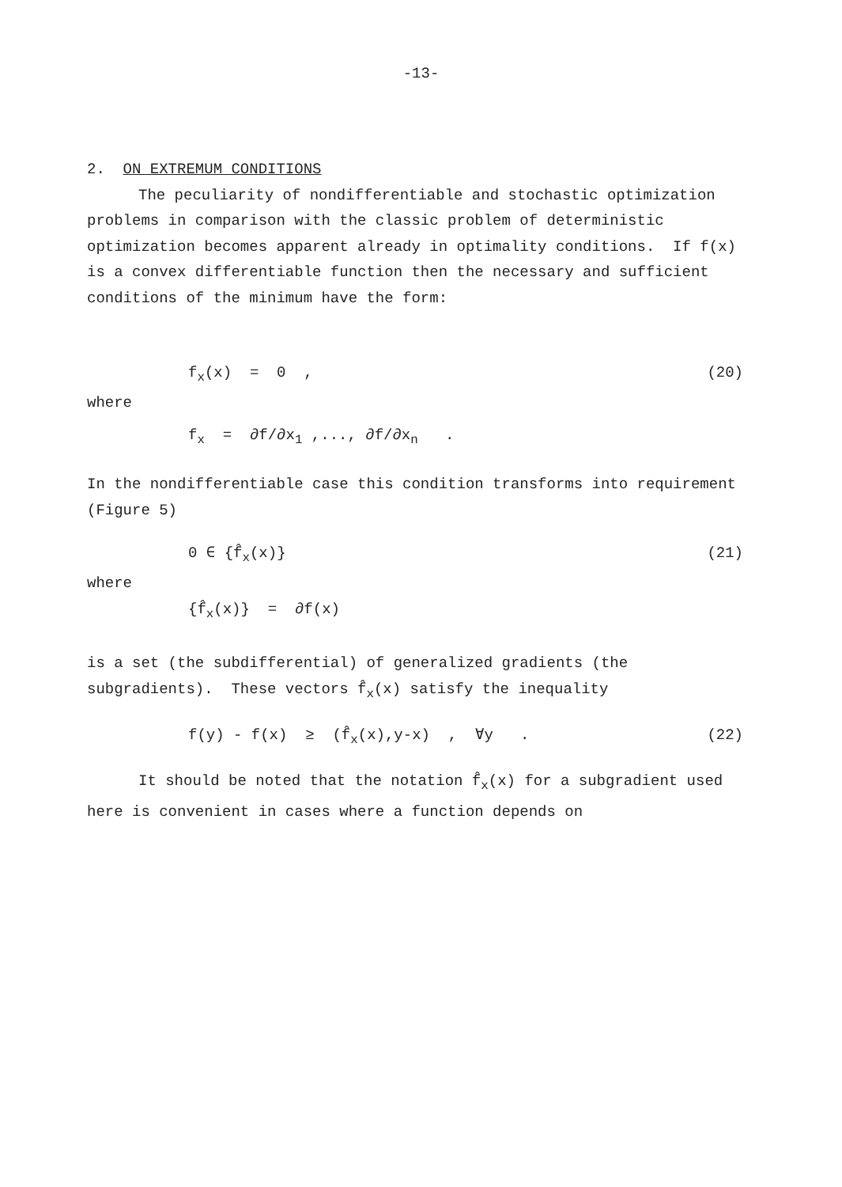-13-
2. ON EXTREMUM CONDITIONS
The peculiarity of nondifferentiable and stochastic optimization problems in comparison with the classic problem of deterministic optimization becomes apparent already in optimality conditions. If f(x) is a convex differentiable function then the necessary and sufficient conditions of the minimum have the form:
f<sub>x</sub>(x) = 0 , (20)
where
f<sub>x</sub> = ∂f/∂x<sub>1</sub> ,..., ∂f/∂x<sub>n</sub> .
In the nondifferentiable case this condition transforms into requirement (Figure 5)
0 ∈ {f̂<sub>x</sub>(x)} (21)
where
{f̂<sub>x</sub>(x)} = ∂f(x)
is a set (the subdifferential) of generalized gradients (the subgradients). These vectors f̂<sub>x</sub>(x) satisfy the inequality
f(y) - f(x) ≥ (f̂<sub>x</sub>(x),y-x) , ∀y . (22)
It should be noted that the notation f̂<sub>x</sub>(x) for a subgradient used here is convenient in cases where a function depends on